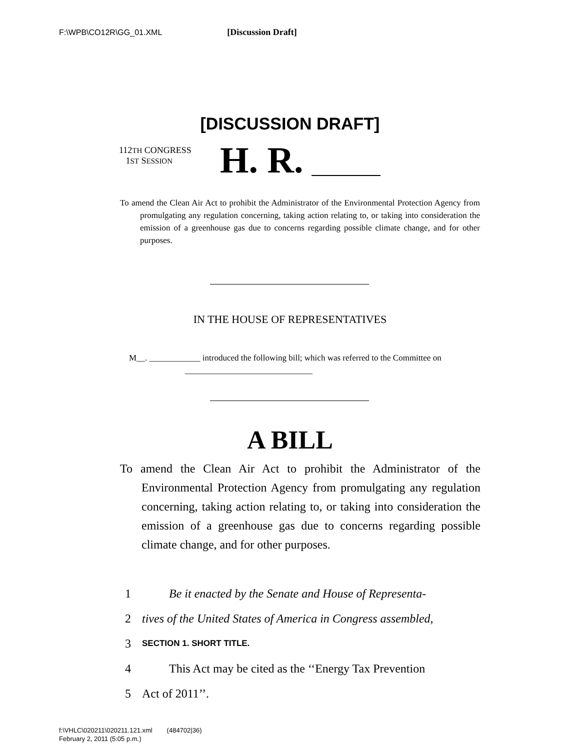F:\WPB\CO12R\GG_01.XML [Discussion Draft]
[DISCUSSION DRAFT]
112TH CONGRESS
1ST SESSION
H. R.
To amend the Clean Air Act to prohibit the Administrator of the Environmental Protection Agency from promulgating any regulation concerning, taking action relating to, or taking into consideration the emission of a greenhouse gas due to concerns regarding possible climate change, and for other purposes.
IN THE HOUSE OF REPRESENTATIVES
M__. ____________ introduced the following bill; which was referred to the Committee on ______________________________
A BILL
To amend the Clean Air Act to prohibit the Administrator of the Environmental Protection Agency from promulgating any regulation concerning, taking action relating to, or taking into consideration the emission of a greenhouse gas due to concerns regarding possible climate change, and for other purposes.
1 Be it enacted by the Senate and House of Representa-
2 tives of the United States of America in Congress assembled,
3 SECTION 1. SHORT TITLE.
4 This Act may be cited as the ‘‘Energy Tax Prevention
5 Act of 2011’’.
f:\VHLC\020211\020211.121.xml (484702|36)
February 2, 2011 (5:05 p.m.)